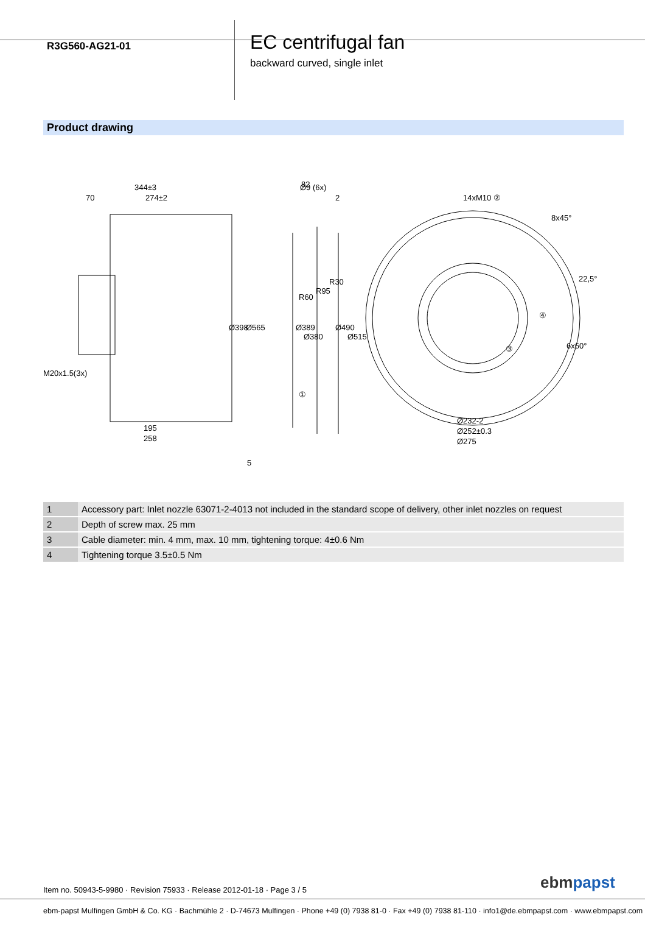R3G560-AG21-01
EC centrifugal fan
backward curved, single inlet
Product drawing
344±3
70
274±2
Ø398
Ø565
M20x1.5(3x)
195
258
5
Ø9 (6x)
82
2
Ø389
Ø380
R60
R95
R30
Ø490
Ø515
①
14xM10 ②
8x45°
22,5°
6x60°
④
③
Ø232-2
Ø252±0.3
Ø275
| 1 | Accessory part: Inlet nozzle 63071-2-4013 not included in the standard scope of delivery, other inlet nozzles on request |
| 2 | Depth of screw max. 25 mm |
| 3 | Cable diameter: min. 4 mm, max. 10 mm, tightening torque: 4±0.6 Nm |
| 4 | Tightening torque 3.5±0.5 Nm |
Item no. 50943-5-9980 · Revision 75933 · Release 2012-01-18 · Page 3 / 5
ebmpapst
ebm-papst Mulfingen GmbH & Co. KG · Bachmühle 2 · D-74673 Mulfingen · Phone +49 (0) 7938 81-0 · Fax +49 (0) 7938 81-110 · info1@de.ebmpapst.com · www.ebmpapst.com